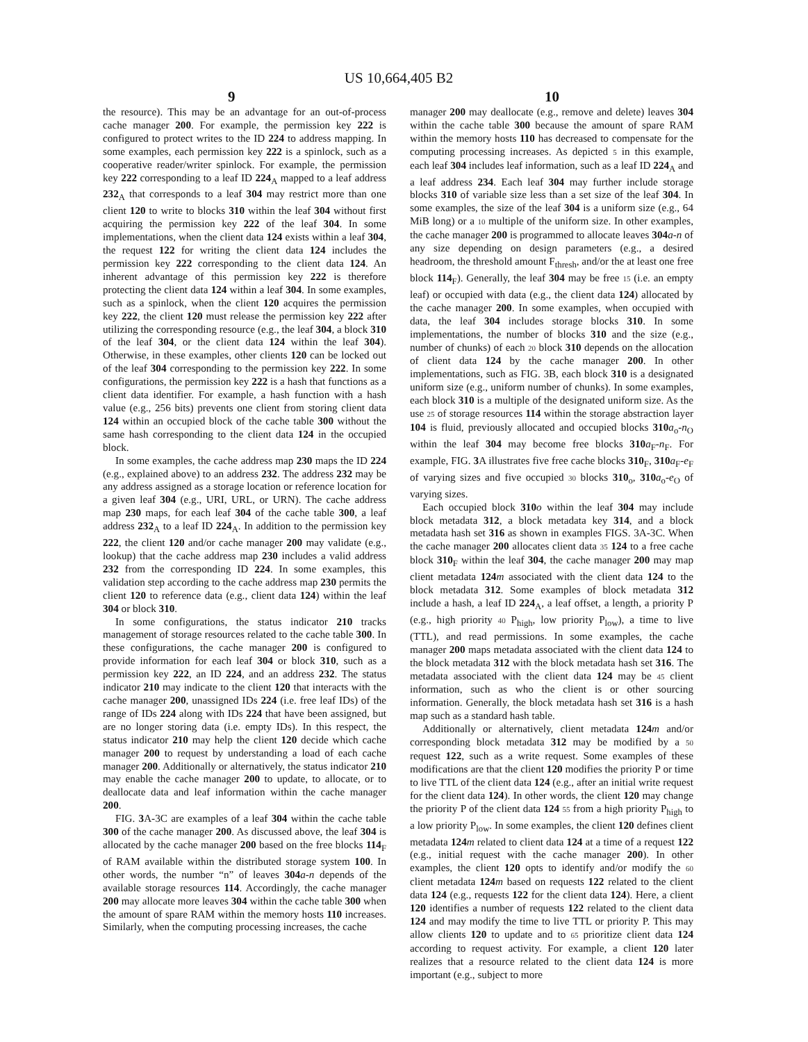US 10,664,405 B2
9 10
the resource). This may be an advantage for an out-of-process cache manager 200. For example, the permission key 222 is configured to protect writes to the ID 224 to address mapping. In some examples, each permission key 222 is a spinlock, such as a cooperative reader/writer spinlock. For example, the permission key 222 corresponding to a leaf ID 224<sub>A</sub> mapped to a leaf address 232<sub>A</sub> that corresponds to a leaf 304 may restrict more than one client 120 to write to blocks 310 within the leaf 304 without first acquiring the permission key 222 of the leaf 304. In some implementations, when the client data 124 exists within a leaf 304, the request 122 for writing the client data 124 includes the permission key 222 corresponding to the client data 124. An inherent advantage of this permission key 222 is therefore protecting the client data 124 within a leaf 304. In some examples, such as a spinlock, when the client 120 acquires the permission key 222, the client 120 must release the permission key 222 after utilizing the corresponding resource (e.g., the leaf 304, a block 310 of the leaf 304, or the client data 124 within the leaf 304). Otherwise, in these examples, other clients 120 can be locked out of the leaf 304 corresponding to the permission key 222. In some configurations, the permission key 222 is a hash that functions as a client data identifier. For example, a hash function with a hash value (e.g., 256 bits) prevents one client from storing client data 124 within an occupied block of the cache table 300 without the same hash corresponding to the client data 124 in the occupied block.
In some examples, the cache address map 230 maps the ID 224 (e.g., explained above) to an address 232. The address 232 may be any address assigned as a storage location or reference location for a given leaf 304 (e.g., URI, URL, or URN). The cache address map 230 maps, for each leaf 304 of the cache table 300, a leaf address 232<sub>A</sub> to a leaf ID 224<sub>A</sub>. In addition to the permission key 222, the client 120 and/or cache manager 200 may validate (e.g., lookup) that the cache address map 230 includes a valid address 232 from the corresponding ID 224. In some examples, this validation step according to the cache address map 230 permits the client 120 to reference data (e.g., client data 124) within the leaf 304 or block 310.
In some configurations, the status indicator 210 tracks management of storage resources related to the cache table 300. In these configurations, the cache manager 200 is configured to provide information for each leaf 304 or block 310, such as a permission key 222, an ID 224, and an address 232. The status indicator 210 may indicate to the client 120 that interacts with the cache manager 200, unassigned IDs 224 (i.e. free leaf IDs) of the range of IDs 224 along with IDs 224 that have been assigned, but are no longer storing data (i.e. empty IDs). In this respect, the status indicator 210 may help the client 120 decide which cache manager 200 to request by understanding a load of each cache manager 200. Additionally or alternatively, the status indicator 210 may enable the cache manager 200 to update, to allocate, or to deallocate data and leaf information within the cache manager 200.
FIG. 3 A-3C are examples of a leaf 304 within the cache table 300 of the cache manager 200. As discussed above, the leaf 304 is allocated by the cache manager 200 based on the free blocks 114<sub>F</sub> of RAM available within the distributed storage system 100. In other words, the number “n” of leaves 304 a-n depends of the available storage resources 114. Accordingly, the cache manager 200 may allocate more leaves 304 within the cache table 300 when the amount of spare RAM within the memory hosts 110 increases. Similarly, when the computing processing increases, the cache
manager 200 may deallocate (e.g., remove and delete) leaves 304 within the cache table 300 because the amount of spare RAM within the memory hosts 110 has decreased to compensate for the computing processing increases. As depicted 5 in this example, each leaf 304 includes leaf information, such as a leaf ID 224<sub>A</sub> and a leaf address 234. Each leaf 304 may further include storage blocks 310 of variable size less than a set size of the leaf 304. In some examples, the size of the leaf 304 is a uniform size (e.g., 64 MiB long) or a 10 multiple of the uniform size. In other examples, the cache manager 200 is programmed to allocate leaves 304 a-n of any size depending on design parameters (e.g., a desired headroom, the threshold amount F<sub>thresh</sub>, and/or the at least one free block 114<sub>F</sub>). Generally, the leaf 304 may be free 15 (i.e. an empty leaf) or occupied with data (e.g., the client data 124) allocated by the cache manager 200. In some examples, when occupied with data, the leaf 304 includes storage blocks 310. In some implementations, the number of blocks 310 and the size (e.g., number of chunks) of each 20 block 310 depends on the allocation of client data 124 by the cache manager 200. In other implementations, such as FIG. 3B, each block 310 is a designated uniform size (e.g., uniform number of chunks). In some examples, each block 310 is a multiple of the designated uniform size. As the use 25 of storage resources 114 within the storage abstraction layer 104 is fluid, previously allocated and occupied blocks 310 a<sub>o</sub>-n<sub>O</sub> within the leaf 304 may become free blocks 310 a<sub>F</sub>-n<sub>F</sub>. For example, FIG. 3 A illustrates five free cache blocks 310<sub>F</sub>, 310 a<sub>F</sub>-e<sub>F</sub> of varying sizes and five occupied 30 blocks 310<sub>o</sub>, 310 a<sub>o</sub>-e<sub>O</sub> of varying sizes.
Each occupied block 310 o within the leaf 304 may include block metadata 312, a block metadata key 314, and a block metadata hash set 316 as shown in examples FIGS. 3A-3C. When the cache manager 200 allocates client data 35 124 to a free cache block 310<sub>F</sub> within the leaf 304, the cache manager 200 may map client metadata 124 m associated with the client data 124 to the block metadata 312. Some examples of block metadata 312 include a hash, a leaf ID 224<sub>A</sub>, a leaf offset, a length, a priority P (e.g., high priority 40 P<sub>high</sub>, low priority P<sub>low</sub>), a time to live (TTL), and read permissions. In some examples, the cache manager 200 maps metadata associated with the client data 124 to the block metadata 312 with the block metadata hash set 316. The metadata associated with the client data 124 may be 45 client information, such as who the client is or other sourcing information. Generally, the block metadata hash set 316 is a hash map such as a standard hash table.
Additionally or alternatively, client metadata 124 m and/or corresponding block metadata 312 may be modified by a 50 request 122, such as a write request. Some examples of these modifications are that the client 120 modifies the priority P or time to live TTL of the client data 124 (e.g., after an initial write request for the client data 124). In other words, the client 120 may change the priority P of the client data 124 55 from a high priority P<sub>high</sub> to a low priority P<sub>low</sub>. In some examples, the client 120 defines client metadata 124 m related to client data 124 at a time of a request 122 (e.g., initial request with the cache manager 200). In other examples, the client 120 opts to identify and/or modify the 60 client metadata 124 m based on requests 122 related to the client data 124 (e.g., requests 122 for the client data 124). Here, a client 120 identifies a number of requests 122 related to the client data 124 and may modify the time to live TTL or priority P. This may allow clients 120 to update and to 65 prioritize client data 124 according to request activity. For example, a client 120 later realizes that a resource related to the client data 124 is more important (e.g., subject to more